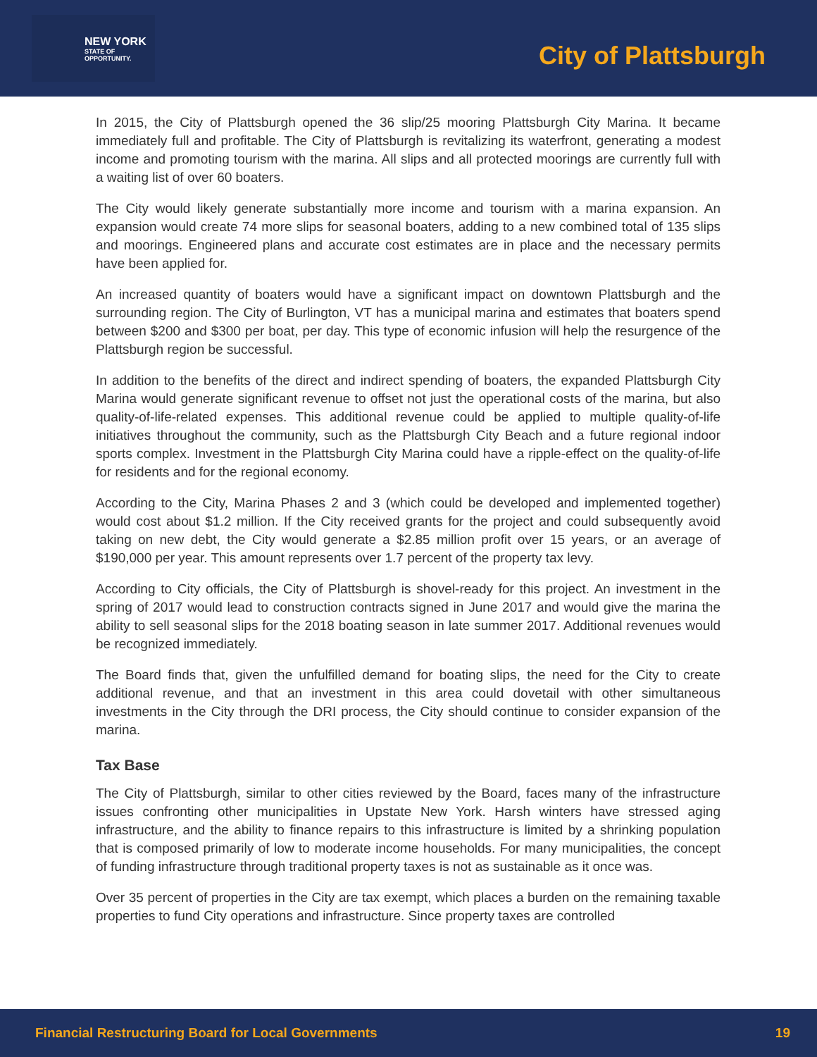NEW YORK
STATE OF
OPPORTUNITY.
City of Plattsburgh
In 2015, the City of Plattsburgh opened the 36 slip/25 mooring Plattsburgh City Marina. It became immediately full and profitable. The City of Plattsburgh is revitalizing its waterfront, generating a modest income and promoting tourism with the marina. All slips and all protected moorings are currently full with a waiting list of over 60 boaters.
The City would likely generate substantially more income and tourism with a marina expansion. An expansion would create 74 more slips for seasonal boaters, adding to a new combined total of 135 slips and moorings. Engineered plans and accurate cost estimates are in place and the necessary permits have been applied for.
An increased quantity of boaters would have a significant impact on downtown Plattsburgh and the surrounding region. The City of Burlington, VT has a municipal marina and estimates that boaters spend between $200 and $300 per boat, per day. This type of economic infusion will help the resurgence of the Plattsburgh region be successful.
In addition to the benefits of the direct and indirect spending of boaters, the expanded Plattsburgh City Marina would generate significant revenue to offset not just the operational costs of the marina, but also quality-of-life-related expenses. This additional revenue could be applied to multiple quality-of-life initiatives throughout the community, such as the Plattsburgh City Beach and a future regional indoor sports complex. Investment in the Plattsburgh City Marina could have a ripple-effect on the quality-of-life for residents and for the regional economy.
According to the City, Marina Phases 2 and 3 (which could be developed and implemented together) would cost about $1.2 million. If the City received grants for the project and could subsequently avoid taking on new debt, the City would generate a $2.85 million profit over 15 years, or an average of $190,000 per year. This amount represents over 1.7 percent of the property tax levy.
According to City officials, the City of Plattsburgh is shovel-ready for this project. An investment in the spring of 2017 would lead to construction contracts signed in June 2017 and would give the marina the ability to sell seasonal slips for the 2018 boating season in late summer 2017. Additional revenues would be recognized immediately.
The Board finds that, given the unfulfilled demand for boating slips, the need for the City to create additional revenue, and that an investment in this area could dovetail with other simultaneous investments in the City through the DRI process, the City should continue to consider expansion of the marina.
Tax Base
The City of Plattsburgh, similar to other cities reviewed by the Board, faces many of the infrastructure issues confronting other municipalities in Upstate New York. Harsh winters have stressed aging infrastructure, and the ability to finance repairs to this infrastructure is limited by a shrinking population that is composed primarily of low to moderate income households. For many municipalities, the concept of funding infrastructure through traditional property taxes is not as sustainable as it once was.
Over 35 percent of properties in the City are tax exempt, which places a burden on the remaining taxable properties to fund City operations and infrastructure. Since property taxes are controlled
Financial Restructuring Board for Local Governments 19